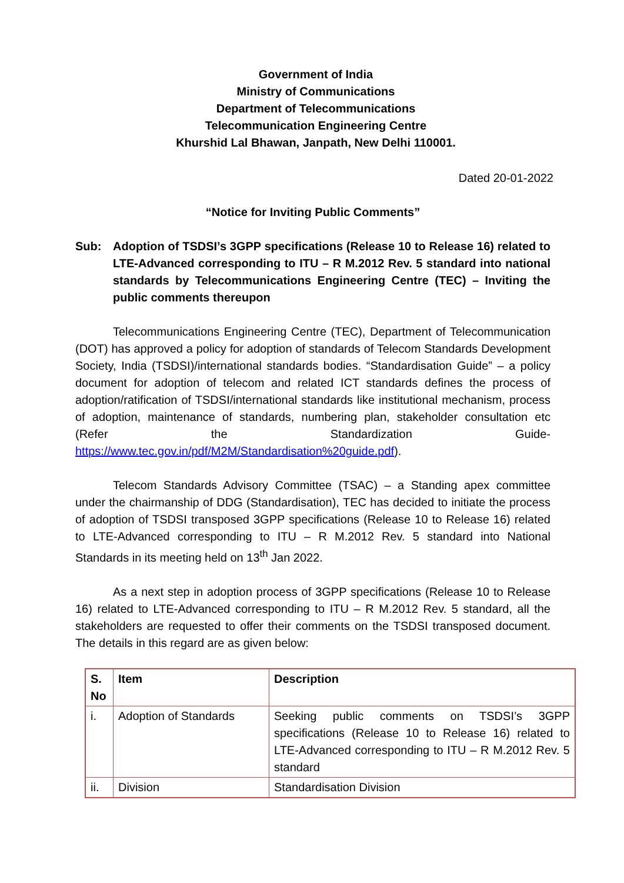Government of India
Ministry of Communications
Department of Telecommunications
Telecommunication Engineering Centre
Khurshid Lal Bhawan, Janpath, New Delhi 110001.
Dated 20-01-2022
“Notice for Inviting Public Comments”
Sub: Adoption of TSDSI’s 3GPP specifications (Release 10 to Release 16) related to LTE-Advanced corresponding to ITU – R M.2012 Rev. 5 standard into national standards by Telecommunications Engineering Centre (TEC) – Inviting the public comments thereupon
Telecommunications Engineering Centre (TEC), Department of Telecommunication (DOT) has approved a policy for adoption of standards of Telecom Standards Development Society, India (TSDSI)/international standards bodies. “Standardisation Guide” – a policy document for adoption of telecom and related ICT standards defines the process of adoption/ratification of TSDSI/international standards like institutional mechanism, process of adoption, maintenance of standards, numbering plan, stakeholder consultation etc (Refer the Standardization Guide- https://www.tec.gov.in/pdf/M2M/Standardisation%20guide.pdf).
Telecom Standards Advisory Committee (TSAC) – a Standing apex committee under the chairmanship of DDG (Standardisation), TEC has decided to initiate the process of adoption of TSDSI transposed 3GPP specifications (Release 10 to Release 16) related to LTE-Advanced corresponding to ITU – R M.2012 Rev. 5 standard into National Standards in its meeting held on 13<sup>th</sup> Jan 2022.
As a next step in adoption process of 3GPP specifications (Release 10 to Release 16) related to LTE-Advanced corresponding to ITU – R M.2012 Rev. 5 standard, all the stakeholders are requested to offer their comments on the TSDSI transposed document. The details in this regard are as given below:
| S. No | Item | Description |
| --- | --- | --- |
| i. | Adoption of Standards | Seeking public comments on TSDSI’s 3GPP specifications (Release 10 to Release 16) related to LTE-Advanced corresponding to ITU – R M.2012 Rev. 5 standard |
| ii. | Division | Standardisation Division |